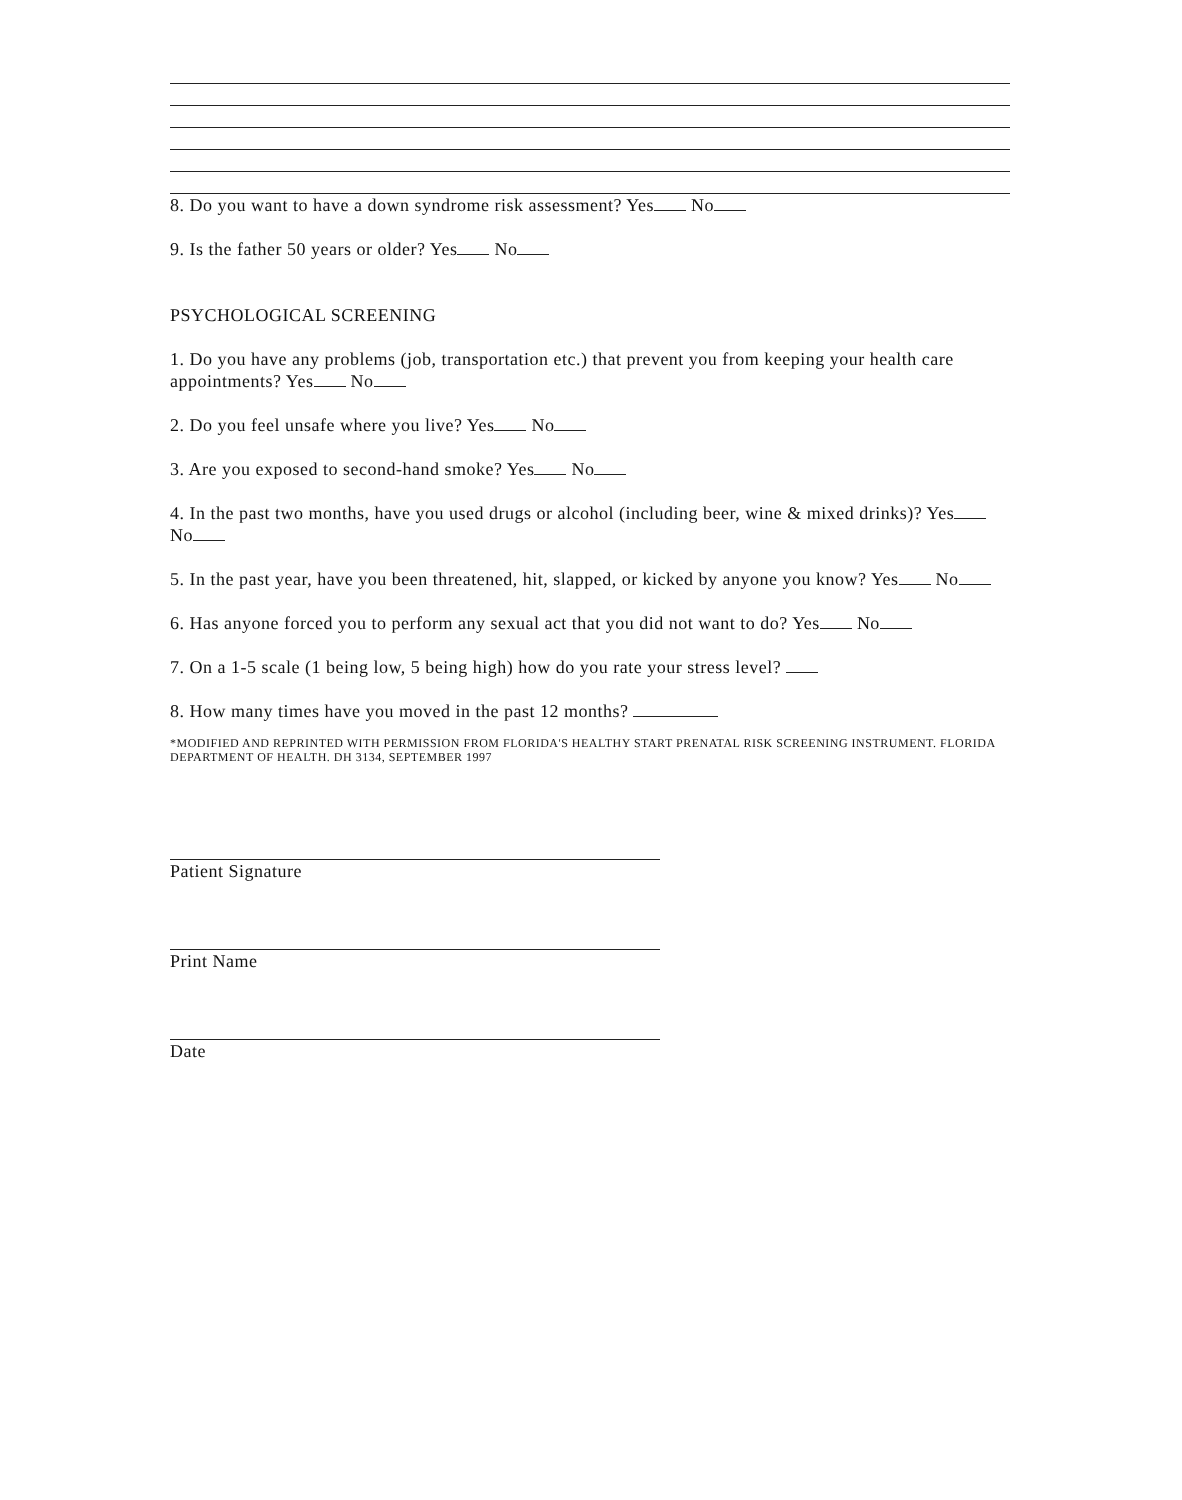8. Do you want to have a down syndrome risk assessment? Yes No
9. Is the father 50 years or older? Yes No
PSYCHOLOGICAL SCREENING
1. Do you have any problems (job, transportation etc.) that prevent you from keeping your health care appointments? Yes No
2. Do you feel unsafe where you live? Yes No
3. Are you exposed to second-hand smoke? Yes No
4. In the past two months, have you used drugs or alcohol (including beer, wine & mixed drinks)? Yes No
5. In the past year, have you been threatened, hit, slapped, or kicked by anyone you know? Yes No
6. Has anyone forced you to perform any sexual act that you did not want to do? Yes No
7. On a 1-5 scale (1 being low, 5 being high) how do you rate your stress level?
8. How many times have you moved in the past 12 months?
*MODIFIED AND REPRINTED WITH PERMISSION FROM FLORIDA'S HEALTHY START PRENATAL RISK SCREENING INSTRUMENT. FLORIDA DEPARTMENT OF HEALTH. DH 3134, SEPTEMBER 1997
Patient Signature
Print Name
Date